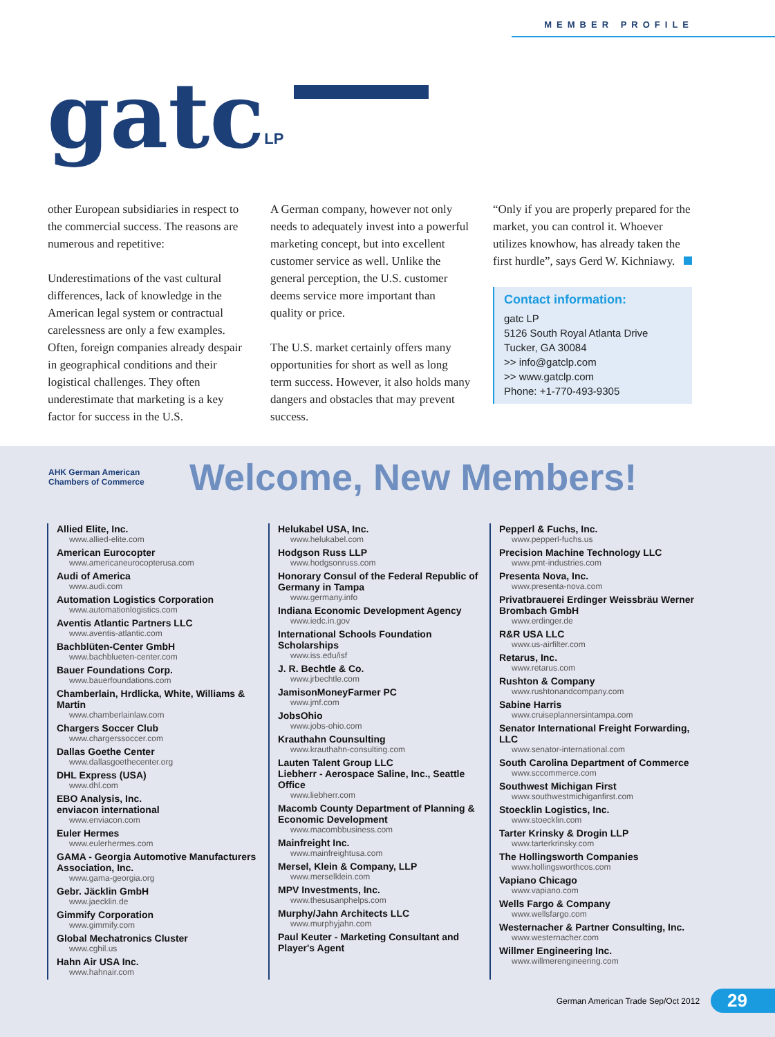MEMBER PROFILE
gatc LP
other European subsidiaries in respect to the commercial success. The reasons are numerous and repetitive:
Underestimations of the vast cultural differences, lack of knowledge in the American legal system or contractual carelessness are only a few examples. Often, foreign companies already despair in geographical conditions and their logistical challenges. They often underestimate that marketing is a key factor for success in the U.S.
A German company, however not only needs to adequately invest into a powerful marketing concept, but into excellent customer service as well. Unlike the general perception, the U.S. customer deems service more important than quality or price.
The U.S. market certainly offers many opportunities for short as well as long term success. However, it also holds many dangers and obstacles that may prevent success.
“Only if you are properly prepared for the market, you can control it. Whoever utilizes knowhow, has already taken the first hurdle”, says Gerd W. Kichniawy.
Contact information:
gatc LP
5126 South Royal Atlanta Drive
Tucker, GA 30084
>> info@gatclp.com
>> www.gatclp.com
Phone: +1-770-493-9305
AHK German American Chambers of Commerce
Welcome, New Members!
Allied Elite, Inc.
www.allied-elite.com
American Eurocopter
www.americaneurocopterusa.com
Audi of America
www.audi.com
Automation Logistics Corporation
www.automationlogistics.com
Aventis Atlantic Partners LLC
www.aventis-atlantic.com
Bachblüten-Center GmbH
www.bachblueten-center.com
Bauer Foundations Corp.
www.bauerfoundations.com
Chamberlain, Hrdlicka, White, Williams & Martin
www.chamberlainlaw.com
Chargers Soccer Club
www.chargerssoccer.com
Dallas Goethe Center
www.dallasgoethecenter.org
DHL Express (USA)
www.dhl.com
EBO Analysis, Inc.
enviacon international
www.enviacon.com
Euler Hermes
www.eulerhermes.com
GAMA - Georgia Automotive Manufacturers Association, Inc.
www.gama-georgia.org
Gebr. Jäcklin GmbH
www.jaecklin.de
Gimmify Corporation
www.gimmify.com
Global Mechatronics Cluster
www.cghil.us
Hahn Air USA Inc.
www.hahnair.com
Helukabel USA, Inc.
www.helukabel.com
Hodgson Russ LLP
www.hodgsonruss.com
Honorary Consul of the Federal Republic of Germany in Tampa
www.germany.info
Indiana Economic Development Agency
www.iedc.in.gov
International Schools Foundation Scholarships
www.iss.edu/isf
J. R. Bechtle & Co.
www.jrbechtle.com
JamisonMoneyFarmer PC
www.jmf.com
JobsOhio
www.jobs-ohio.com
Krauthahn Counsulting
www.krauthahn-consulting.com
Lauten Talent Group LLC
Liebherr - Aerospace Saline, Inc., Seattle Office
www.liebherr.com
Macomb County Department of Planning & Economic Development
www.macombbusiness.com
Mainfreight Inc.
www.mainfreightusa.com
Mersel, Klein & Company, LLP
www.merselklein.com
MPV Investments, Inc.
www.thesusanphelps.com
Murphy/Jahn Architects LLC
www.murphyjahn.com
Paul Keuter - Marketing Consultant and Player's Agent
Pepperl & Fuchs, Inc.
www.pepperl-fuchs.us
Precision Machine Technology LLC
www.pmt-industries.com
Presenta Nova, Inc.
www.presenta-nova.com
Privatbrauerei Erdinger Weissbräu Werner Brombach GmbH
www.erdinger.de
R&R USA LLC
www.us-airfilter.com
Retarus, Inc.
www.retarus.com
Rushton & Company
www.rushtonandcompany.com
Sabine Harris
www.cruiseplannersintampa.com
Senator International Freight Forwarding, LLC
www.senator-international.com
South Carolina Department of Commerce
www.sccommerce.com
Southwest Michigan First
www.southwestmichiganfirst.com
Stoecklin Logistics, Inc.
www.stoecklin.com
Tarter Krinsky & Drogin LLP
www.tarterkrinsky.com
The Hollingsworth Companies
www.hollingsworthcos.com
Vapiano Chicago
www.vapiano.com
Wells Fargo & Company
www.wellsfargo.com
Westernacher & Partner Consulting, Inc.
www.westernacher.com
Willmer Engineering Inc.
www.willmerengineering.com
German American Trade Sep/Oct 2012 29